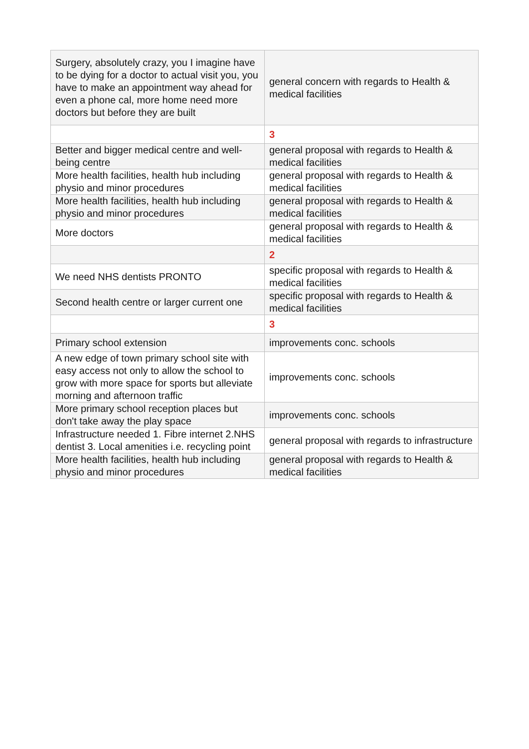| Surgery, absolutely crazy, you I imagine have to be dying for a doctor to actual visit you, you have to make an appointment way ahead for even a phone cal, more home need more doctors but before they are built | general concern with regards to Health & medical facilities |
| | 3 |
| Better and bigger medical centre and well-being centre | general proposal with regards to Health & medical facilities |
| More health facilities, health hub including physio and minor procedures | general proposal with regards to Health & medical facilities |
| More health facilities, health hub including physio and minor procedures | general proposal with regards to Health & medical facilities |
| More doctors | general proposal with regards to Health & medical facilities |
| | 2 |
| We need NHS dentists PRONTO | specific proposal with regards to Health & medical facilities |
| Second health centre or larger current one | specific proposal with regards to Health & medical facilities |
| | 3 |
| Primary school extension | improvements conc. schools |
| A new edge of town primary school site with easy access not only to allow the school to grow with more space for sports but alleviate morning and afternoon traffic | improvements conc. schools |
| More primary school reception places but don't take away the play space | improvements conc. schools |
| Infrastructure needed 1. Fibre internet 2.NHS dentist 3. Local amenities i.e. recycling point | general proposal with regards to infrastructure |
| More health facilities, health hub including physio and minor procedures | general proposal with regards to Health & medical facilities |